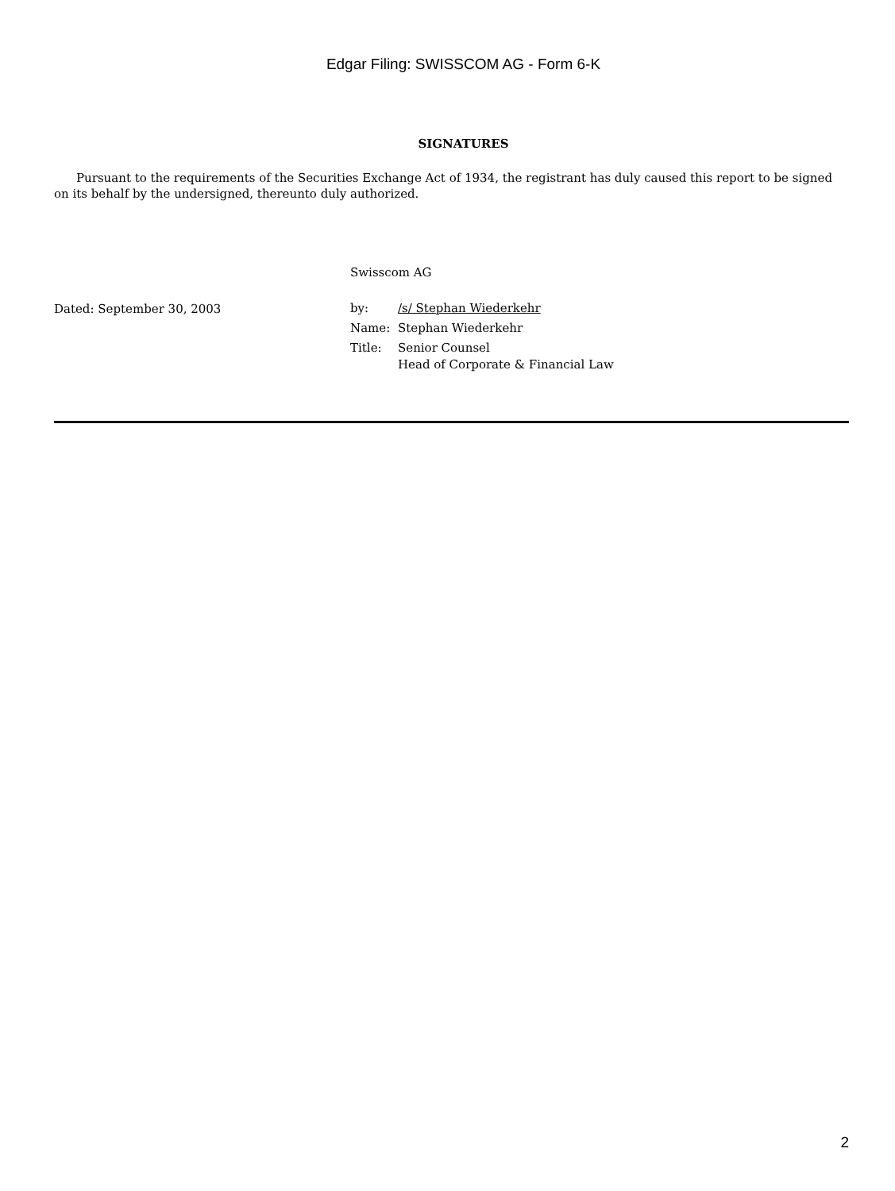Edgar Filing: SWISSCOM AG - Form 6-K
SIGNATURES
Pursuant to the requirements of the Securities Exchange Act of 1934, the registrant has duly caused this report to be signed on its behalf by the undersigned, thereunto duly authorized.
Dated: September 30, 2003
Swisscom AG
| by: | /s/ Stephan Wiederkehr |
| Name: | Stephan Wiederkehr |
| Title: | Senior Counsel Head of Corporate & Financial Law |
2